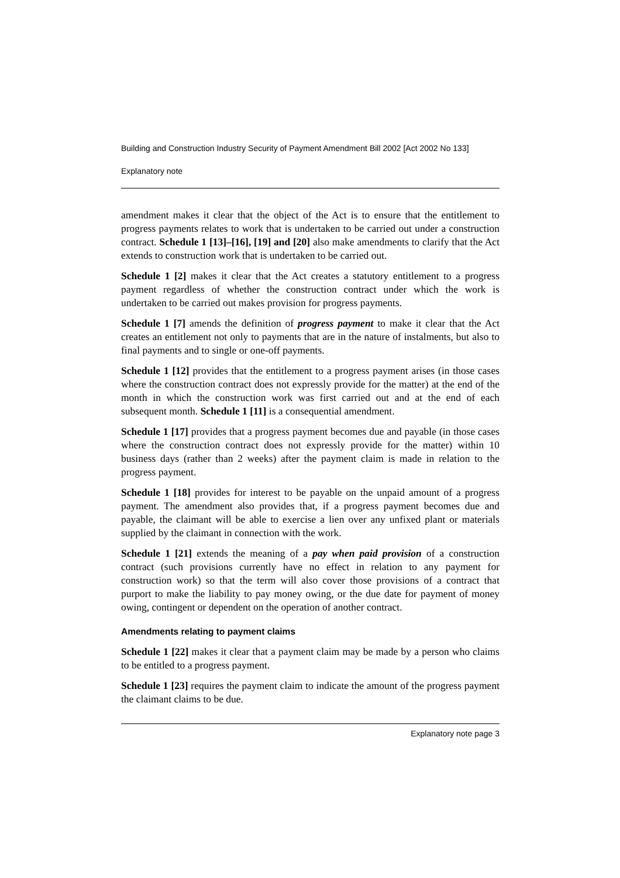Building and Construction Industry Security of Payment Amendment Bill 2002 [Act 2002 No 133]
Explanatory note
amendment makes it clear that the object of the Act is to ensure that the entitlement to progress payments relates to work that is undertaken to be carried out under a construction contract. Schedule 1 [13]–[16], [19] and [20] also make amendments to clarify that the Act extends to construction work that is undertaken to be carried out.
Schedule 1 [2] makes it clear that the Act creates a statutory entitlement to a progress payment regardless of whether the construction contract under which the work is undertaken to be carried out makes provision for progress payments.
Schedule 1 [7] amends the definition of progress payment to make it clear that the Act creates an entitlement not only to payments that are in the nature of instalments, but also to final payments and to single or one-off payments.
Schedule 1 [12] provides that the entitlement to a progress payment arises (in those cases where the construction contract does not expressly provide for the matter) at the end of the month in which the construction work was first carried out and at the end of each subsequent month. Schedule 1 [11] is a consequential amendment.
Schedule 1 [17] provides that a progress payment becomes due and payable (in those cases where the construction contract does not expressly provide for the matter) within 10 business days (rather than 2 weeks) after the payment claim is made in relation to the progress payment.
Schedule 1 [18] provides for interest to be payable on the unpaid amount of a progress payment. The amendment also provides that, if a progress payment becomes due and payable, the claimant will be able to exercise a lien over any unfixed plant or materials supplied by the claimant in connection with the work.
Schedule 1 [21] extends the meaning of a pay when paid provision of a construction contract (such provisions currently have no effect in relation to any payment for construction work) so that the term will also cover those provisions of a contract that purport to make the liability to pay money owing, or the due date for payment of money owing, contingent or dependent on the operation of another contract.
Amendments relating to payment claims
Schedule 1 [22] makes it clear that a payment claim may be made by a person who claims to be entitled to a progress payment.
Schedule 1 [23] requires the payment claim to indicate the amount of the progress payment the claimant claims to be due.
Explanatory note page 3